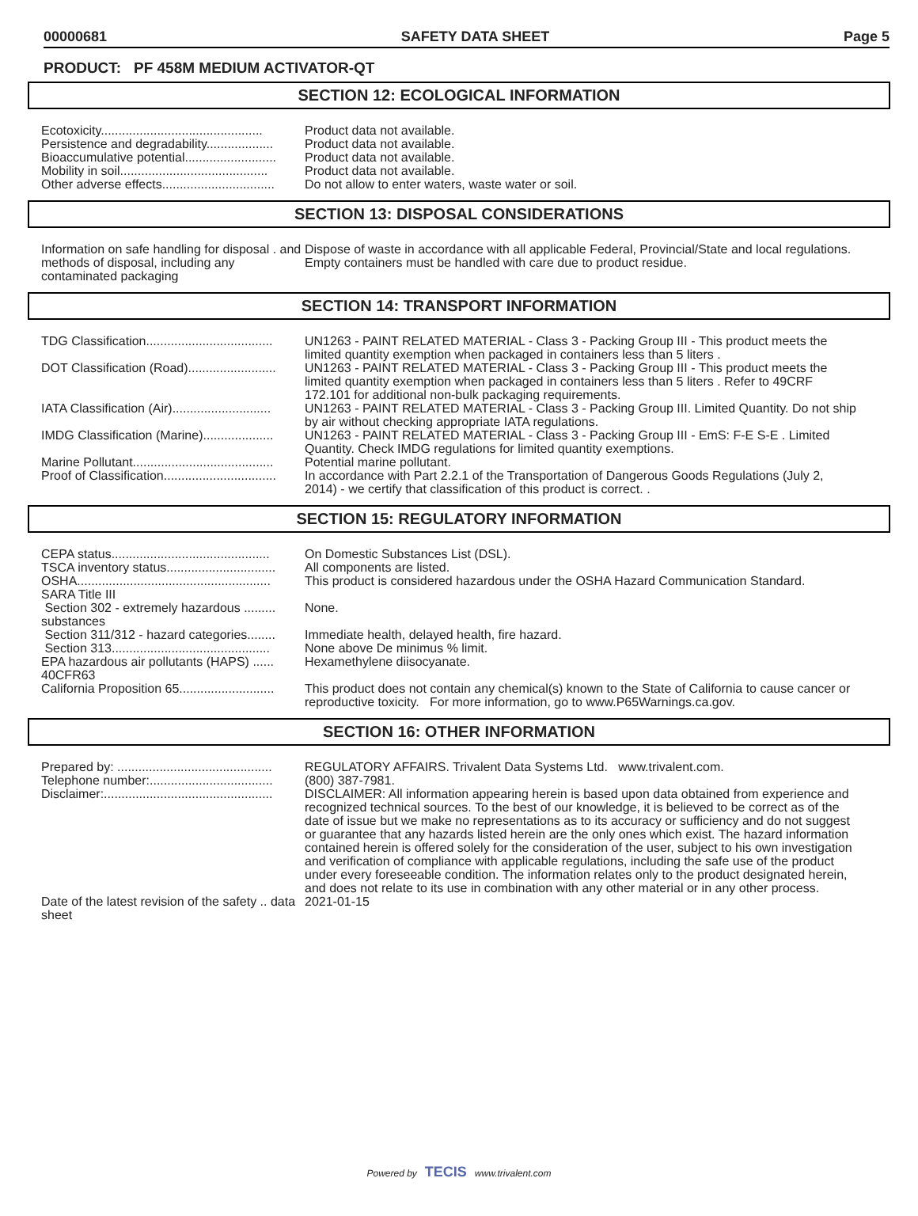00000681 SAFETY DATA SHEET Page 5
PRODUCT: PF 458M MEDIUM ACTIVATOR-QT
SECTION 12: ECOLOGICAL INFORMATION
| Ecotoxicity.............................................. | Product data not available. |
| Persistence and degradability................... | Product data not available. |
| Bioaccumulative potential.......................... | Product data not available. |
| Mobility in soil.......................................... | Product data not available. |
| Other adverse effects................................ | Do not allow to enter waters, waste water or soil. |
SECTION 13: DISPOSAL CONSIDERATIONS
| Information on safe handling for disposal . and methods of disposal, including any contaminated packaging | Dispose of waste in accordance with all applicable Federal, Provincial/State and local regulations. Empty containers must be handled with care due to product residue. |
SECTION 14: TRANSPORT INFORMATION
| TDG Classification.................................... | UN1263 - PAINT RELATED MATERIAL - Class 3 - Packing Group III - This product meets the limited quantity exemption when packaged in containers less than 5 liters . |
| DOT Classification (Road)......................... | UN1263 - PAINT RELATED MATERIAL - Class 3 - Packing Group III - This product meets the limited quantity exemption when packaged in containers less than 5 liters . Refer to 49CRF 172.101 for additional non-bulk packaging requirements. |
| IATA Classification (Air)............................ | UN1263 - PAINT RELATED MATERIAL - Class 3 - Packing Group III. Limited Quantity. Do not ship by air without checking appropriate IATA regulations. |
| IMDG Classification (Marine).................... | UN1263 - PAINT RELATED MATERIAL - Class 3 - Packing Group III - EmS: F-E S-E . Limited Quantity. Check IMDG regulations for limited quantity exemptions. |
| Marine Pollutant........................................ | Potential marine pollutant. |
| Proof of Classification................................ | In accordance with Part 2.2.1 of the Transportation of Dangerous Goods Regulations (July 2, 2014) - we certify that classification of this product is correct. . |
SECTION 15: REGULATORY INFORMATION
| CEPA status............................................. | On Domestic Substances List (DSL). |
| TSCA inventory status............................... | All components are listed. |
| OSHA....................................................... | This product is considered hazardous under the OSHA Hazard Communication Standard. |
| SARA Title III | |
| Section 302 - extremely hazardous ......... substances | None. |
| Section 311/312 - hazard categories........ | Immediate health, delayed health, fire hazard. |
| Section 313............................................. | None above De minimus % limit. |
| EPA hazardous air pollutants (HAPS) ...... 40CFR63 | Hexamethylene diisocyanate. |
| California Proposition 65........................... | This product does not contain any chemical(s) known to the State of California to cause cancer or reproductive toxicity. For more information, go to www.P65Warnings.ca.gov. |
SECTION 16: OTHER INFORMATION
| Prepared by: ............................................ | REGULATORY AFFAIRS. Trivalent Data Systems Ltd. www.trivalent.com. |
| Telephone number:................................... | (800) 387-7981. |
| Disclaimer:................................................ | DISCLAIMER: All information appearing herein is based upon data obtained from experience and recognized technical sources. To the best of our knowledge, it is believed to be correct as of the date of issue but we make no representations as to its accuracy or sufficiency and do not suggest or guarantee that any hazards listed herein are the only ones which exist. The hazard information contained herein is offered solely for the consideration of the user, subject to his own investigation and verification of compliance with applicable regulations, including the safe use of the product under every foreseeable condition. The information relates only to the product designated herein, and does not relate to its use in combination with any other material or in any other process. |
| Date of the latest revision of the safety .. data sheet | 2021-01-15 |
Powered by TECIS www.trivalent.com